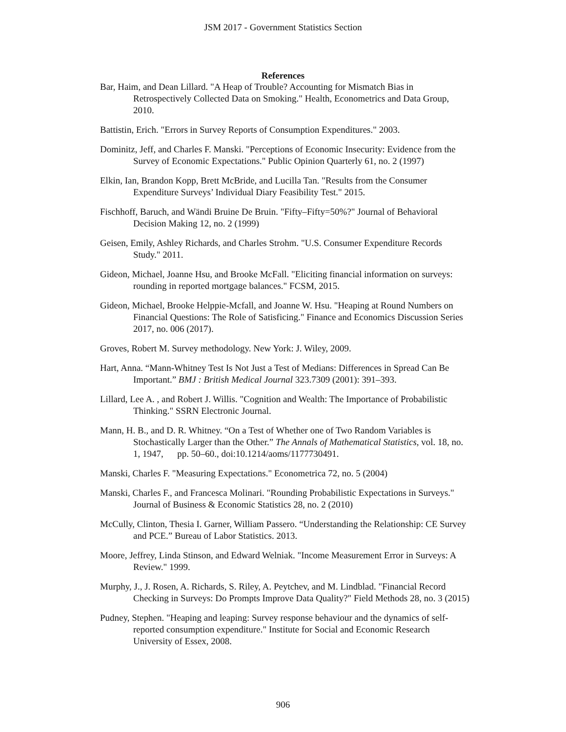JSM 2017 - Government Statistics Section
References
Bar, Haim, and Dean Lillard. "A Heap of Trouble? Accounting for Mismatch Bias in Retrospectively Collected Data on Smoking." Health, Econometrics and Data Group, 2010.
Battistin, Erich. "Errors in Survey Reports of Consumption Expenditures." 2003.
Dominitz, Jeff, and Charles F. Manski. "Perceptions of Economic Insecurity: Evidence from the Survey of Economic Expectations." Public Opinion Quarterly 61, no. 2 (1997)
Elkin, Ian, Brandon Kopp, Brett McBride, and Lucilla Tan. "Results from the Consumer Expenditure Surveys’ Individual Diary Feasibility Test." 2015.
Fischhoff, Baruch, and Wändi Bruine De Bruin. "Fifty–Fifty=50%?" Journal of Behavioral Decision Making 12, no. 2 (1999)
Geisen, Emily, Ashley Richards, and Charles Strohm. "U.S. Consumer Expenditure Records Study." 2011.
Gideon, Michael, Joanne Hsu, and Brooke McFall. "Eliciting financial information on surveys: rounding in reported mortgage balances." FCSM, 2015.
Gideon, Michael, Brooke Helppie-Mcfall, and Joanne W. Hsu. "Heaping at Round Numbers on Financial Questions: The Role of Satisficing." Finance and Economics Discussion Series 2017, no. 006 (2017).
Groves, Robert M. Survey methodology. New York: J. Wiley, 2009.
Hart, Anna. “Mann-Whitney Test Is Not Just a Test of Medians: Differences in Spread Can Be Important.” BMJ : British Medical Journal 323.7309 (2001): 391–393.
Lillard, Lee A. , and Robert J. Willis. "Cognition and Wealth: The Importance of Probabilistic Thinking." SSRN Electronic Journal.
Mann, H. B., and D. R. Whitney. “On a Test of Whether one of Two Random Variables is Stochastically Larger than the Other.” The Annals of Mathematical Statistics, vol. 18, no. 1, 1947, pp. 50–60., doi:10.1214/aoms/1177730491.
Manski, Charles F. "Measuring Expectations." Econometrica 72, no. 5 (2004)
Manski, Charles F., and Francesca Molinari. "Rounding Probabilistic Expectations in Surveys." Journal of Business & Economic Statistics 28, no. 2 (2010)
McCully, Clinton, Thesia I. Garner, William Passero. “Understanding the Relationship: CE Survey and PCE.” Bureau of Labor Statistics. 2013.
Moore, Jeffrey, Linda Stinson, and Edward Welniak. "Income Measurement Error in Surveys: A Review." 1999.
Murphy, J., J. Rosen, A. Richards, S. Riley, A. Peytchev, and M. Lindblad. "Financial Record Checking in Surveys: Do Prompts Improve Data Quality?" Field Methods 28, no. 3 (2015)
Pudney, Stephen. "Heaping and leaping: Survey response behaviour and the dynamics of self-reported consumption expenditure." Institute for Social and Economic Research University of Essex, 2008.
906